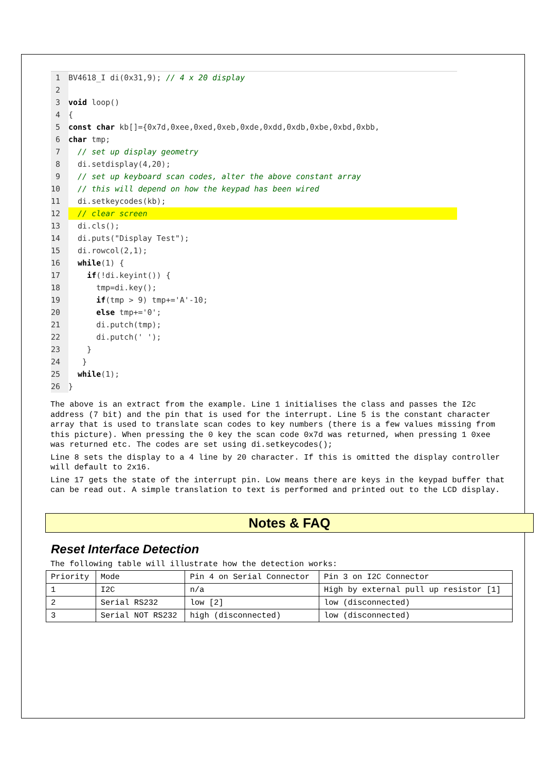1 BV4618_I di(0x31,9); // 4 x 20 display
2
3 void loop()
4 {
5 const char kb[]={0x7d,0xee,0xed,0xeb,0xde,0xdd,0xdb,0xbe,0xbd,0xbb,
6 char tmp;
7 // set up display geometry
8 di.setdisplay(4,20);
9 // set up keyboard scan codes, alter the above constant array
10 // this will depend on how the keypad has been wired
11 di.setkeycodes(kb);
12 // clear screen
13 di.cls();
14 di.puts("Display Test");
15 di.rowcol(2,1);
16 while(1) {
17 if(!di.keyint()) {
18 tmp=di.key();
19 if(tmp > 9) tmp+='A'-10;
20 else tmp+='0';
21 di.putch(tmp);
22 di.putch(' ');
23 }
24 }
25 while(1);
26 }
The above is an extract from the example. Line 1 initialises the class and passes the I2c address (7 bit) and the pin that is used for the interrupt. Line 5 is the constant character array that is used to translate scan codes to key numbers (there is a few values missing from this picture). When pressing the 0 key the scan code 0x7d was returned, when pressing 1 0xee was returned etc. The codes are set using di.setkeycodes();
Line 8 sets the display to a 4 line by 20 character. If this is omitted the display controller will default to 2x16.
Line 17 gets the state of the interrupt pin. Low means there are keys in the keypad buffer that can be read out. A simple translation to text is performed and printed out to the LCD display.
Notes & FAQ
Reset Interface Detection
The following table will illustrate how the detection works:
| Priority | Mode | Pin 4 on Serial Connector | Pin 3 on I2C Connector |
| 1 | I2C | n/a | High by external pull up resistor [1] |
| 2 | Serial RS232 | low [2] | low (disconnected) |
| 3 | Serial NOT RS232 | high (disconnected) | low (disconnected) |